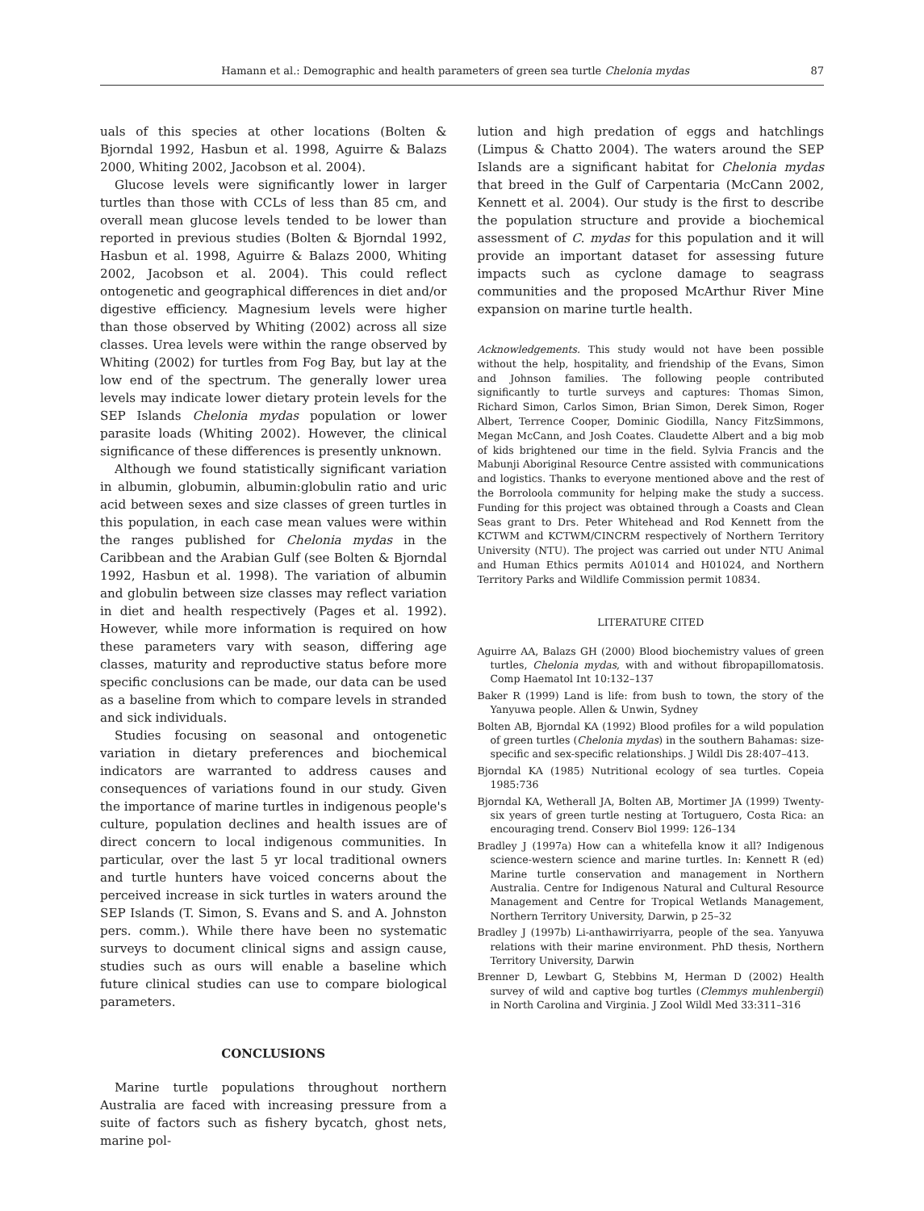Hamann et al.: Demographic and health parameters of green sea turtle Chelonia mydas 87
uals of this species at other locations (Bolten & Bjorndal 1992, Hasbun et al. 1998, Aguirre & Balazs 2000, Whiting 2002, Jacobson et al. 2004).
Glucose levels were significantly lower in larger turtles than those with CCLs of less than 85 cm, and overall mean glucose levels tended to be lower than reported in previous studies (Bolten & Bjorndal 1992, Hasbun et al. 1998, Aguirre & Balazs 2000, Whiting 2002, Jacobson et al. 2004). This could reflect ontogenetic and geographical differences in diet and/or digestive efficiency. Magnesium levels were higher than those observed by Whiting (2002) across all size classes. Urea levels were within the range observed by Whiting (2002) for turtles from Fog Bay, but lay at the low end of the spectrum. The generally lower urea levels may indicate lower dietary protein levels for the SEP Islands Chelonia mydas population or lower parasite loads (Whiting 2002). However, the clinical significance of these differences is presently unknown.
Although we found statistically significant variation in albumin, globumin, albumin:globulin ratio and uric acid between sexes and size classes of green turtles in this population, in each case mean values were within the ranges published for Chelonia mydas in the Caribbean and the Arabian Gulf (see Bolten & Bjorndal 1992, Hasbun et al. 1998). The variation of albumin and globulin between size classes may reflect variation in diet and health respectively (Pages et al. 1992). However, while more information is required on how these parameters vary with season, differing age classes, maturity and reproductive status before more specific conclusions can be made, our data can be used as a baseline from which to compare levels in stranded and sick individuals.
Studies focusing on seasonal and ontogenetic variation in dietary preferences and biochemical indicators are warranted to address causes and consequences of variations found in our study. Given the importance of marine turtles in indigenous people's culture, population declines and health issues are of direct concern to local indigenous communities. In particular, over the last 5 yr local traditional owners and turtle hunters have voiced concerns about the perceived increase in sick turtles in waters around the SEP Islands (T. Simon, S. Evans and S. and A. Johnston pers. comm.). While there have been no systematic surveys to document clinical signs and assign cause, studies such as ours will enable a baseline which future clinical studies can use to compare biological parameters.
CONCLUSIONS
Marine turtle populations throughout northern Australia are faced with increasing pressure from a suite of factors such as fishery bycatch, ghost nets, marine pol-
lution and high predation of eggs and hatchlings (Limpus & Chatto 2004). The waters around the SEP Islands are a significant habitat for Chelonia mydas that breed in the Gulf of Carpentaria (McCann 2002, Kennett et al. 2004). Our study is the first to describe the population structure and provide a biochemical assessment of C. mydas for this population and it will provide an important dataset for assessing future impacts such as cyclone damage to seagrass communities and the proposed McArthur River Mine expansion on marine turtle health.
Acknowledgements. This study would not have been possible without the help, hospitality, and friendship of the Evans, Simon and Johnson families. The following people contributed significantly to turtle surveys and captures: Thomas Simon, Richard Simon, Carlos Simon, Brian Simon, Derek Simon, Roger Albert, Terrence Cooper, Dominic Giodilla, Nancy FitzSimmons, Megan McCann, and Josh Coates. Claudette Albert and a big mob of kids brightened our time in the field. Sylvia Francis and the Mabunji Aboriginal Resource Centre assisted with communications and logistics. Thanks to everyone mentioned above and the rest of the Borroloola community for helping make the study a success. Funding for this project was obtained through a Coasts and Clean Seas grant to Drs. Peter Whitehead and Rod Kennett from the KCTWM and KCTWM/CINCRM respectively of Northern Territory University (NTU). The project was carried out under NTU Animal and Human Ethics permits A01014 and H01024, and Northern Territory Parks and Wildlife Commission permit 10834.
LITERATURE CITED
Aguirre AA, Balazs GH (2000) Blood biochemistry values of green turtles, Chelonia mydas, with and without fibropapillomatosis. Comp Haematol Int 10:132–137
Baker R (1999) Land is life: from bush to town, the story of the Yanyuwa people. Allen & Unwin, Sydney
Bolten AB, Bjorndal KA (1992) Blood profiles for a wild population of green turtles (Chelonia mydas) in the southern Bahamas: size-specific and sex-specific relationships. J Wildl Dis 28:407–413.
Bjorndal KA (1985) Nutritional ecology of sea turtles. Copeia 1985:736
Bjorndal KA, Wetherall JA, Bolten AB, Mortimer JA (1999) Twenty-six years of green turtle nesting at Tortuguero, Costa Rica: an encouraging trend. Conserv Biol 1999: 126–134
Bradley J (1997a) How can a whitefella know it all? Indigenous science-western science and marine turtles. In: Kennett R (ed) Marine turtle conservation and management in Northern Australia. Centre for Indigenous Natural and Cultural Resource Management and Centre for Tropical Wetlands Management, Northern Territory University, Darwin, p 25–32
Bradley J (1997b) Li-anthawirriyarra, people of the sea. Yanyuwa relations with their marine environment. PhD thesis, Northern Territory University, Darwin
Brenner D, Lewbart G, Stebbins M, Herman D (2002) Health survey of wild and captive bog turtles (Clemmys muhlenbergii) in North Carolina and Virginia. J Zool Wildl Med 33:311–316